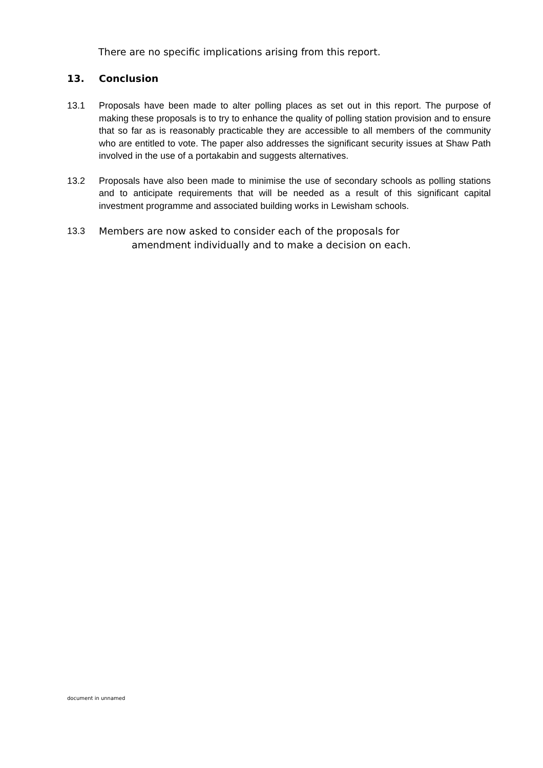There are no specific implications arising from this report.
13. Conclusion
13.1 Proposals have been made to alter polling places as set out in this report. The purpose of making these proposals is to try to enhance the quality of polling station provision and to ensure that so far as is reasonably practicable they are accessible to all members of the community who are entitled to vote. The paper also addresses the significant security issues at Shaw Path involved in the use of a portakabin and suggests alternatives.
13.2 Proposals have also been made to minimise the use of secondary schools as polling stations and to anticipate requirements that will be needed as a result of this significant capital investment programme and associated building works in Lewisham schools.
13.3 Members are now asked to consider each of the proposals for
amendment individually and to make a decision on each.
document in unnamed